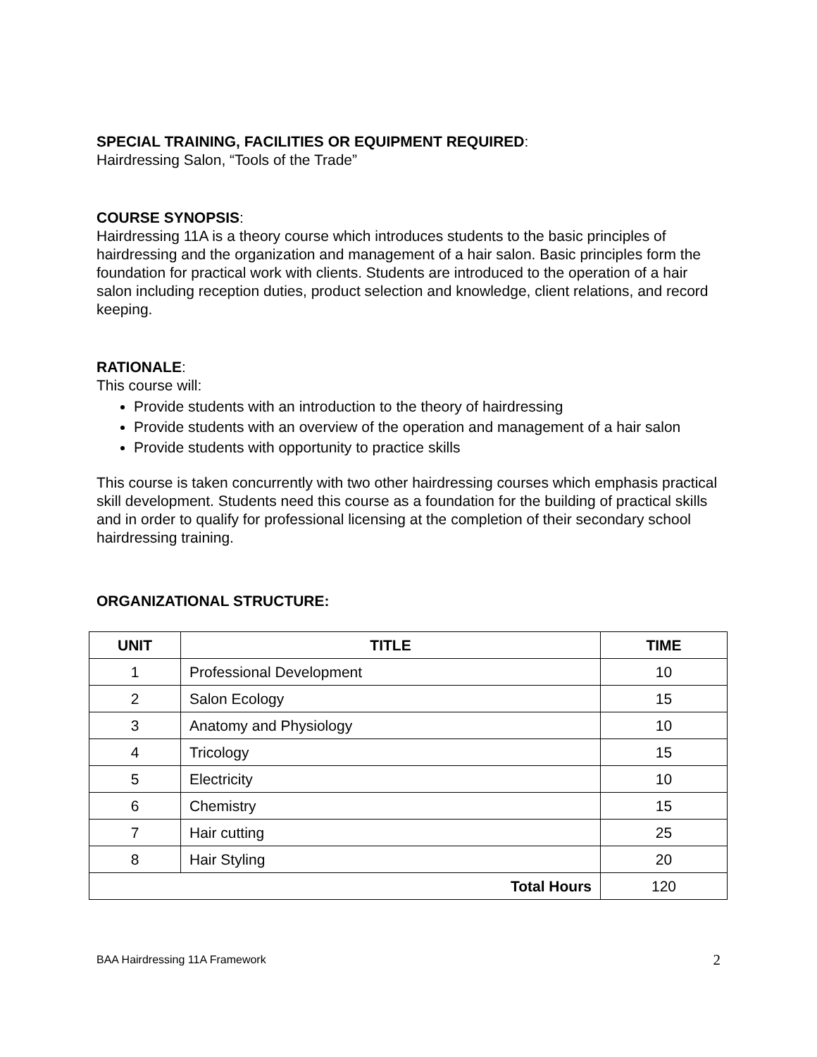SPECIAL TRAINING, FACILITIES OR EQUIPMENT REQUIRED:
Hairdressing Salon, “Tools of the Trade”
COURSE SYNOPSIS:
Hairdressing 11A is a theory course which introduces students to the basic principles of hairdressing and the organization and management of a hair salon. Basic principles form the foundation for practical work with clients. Students are introduced to the operation of a hair salon including reception duties, product selection and knowledge, client relations, and record keeping.
RATIONALE:
This course will:
Provide students with an introduction to the theory of hairdressing
Provide students with an overview of the operation and management of a hair salon
Provide students with opportunity to practice skills
This course is taken concurrently with two other hairdressing courses which emphasis practical skill development. Students need this course as a foundation for the building of practical skills and in order to qualify for professional licensing at the completion of their secondary school hairdressing training.
ORGANIZATIONAL STRUCTURE:
| UNIT | TITLE | TIME |
| --- | --- | --- |
| 1 | Professional Development | 10 |
| 2 | Salon Ecology | 15 |
| 3 | Anatomy and Physiology | 10 |
| 4 | Tricology | 15 |
| 5 | Electricity | 10 |
| 6 | Chemistry | 15 |
| 7 | Hair cutting | 25 |
| 8 | Hair Styling | 20 |
| Total Hours | | 120 |
BAA Hairdressing 11A Framework 2